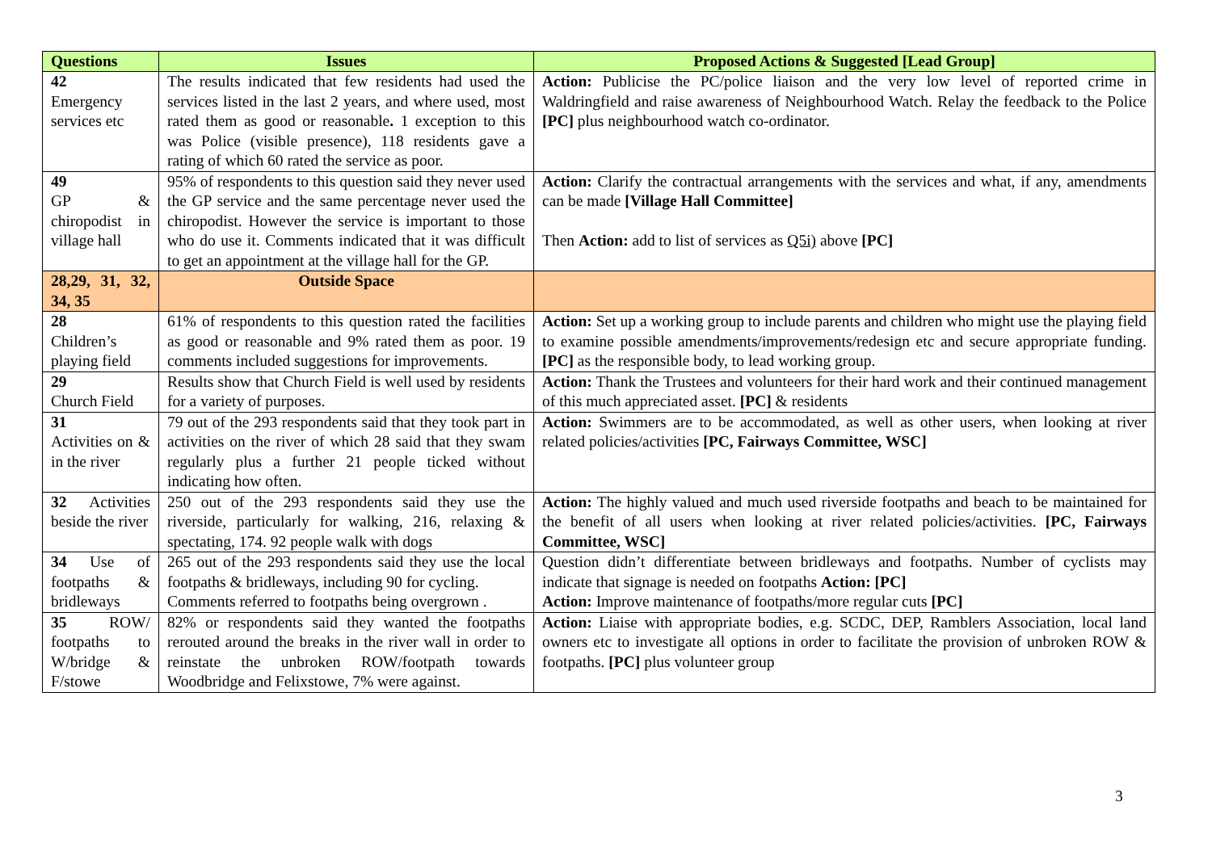| Questions | Issues | Proposed Actions & Suggested [Lead Group] |
| --- | --- | --- |
| 42 Emergency services etc | The results indicated that few residents had used the services listed in the last 2 years, and where used, most rated them as good or reasonable . 1 exception to this was Police (visible presence), 118 residents gave a rating of which 60 rated the service as poor. | Action: Publicise the PC/police liaison and the very low level of reported crime in Waldringfield and raise awareness of Neighbourhood Watch. Relay the feedback to the Police [PC] plus neighbourhood watch co-ordinator. |
| 49 GP & chiropodist in village hall | 95% of respondents to this question said they never used the GP service and the same percentage never used the chiropodist. However the service is important to those who do use it. Comments indicated that it was difficult to get an appointment at the village hall for the GP. | Action: Clarify the contractual arrangements with the services and what, if any, amendments can be made [Village Hall Committee] Then Action: add to list of services as Q5i) above [PC] |
| 28,29, 31, 32, 34, 35 | Outside Space | |
| 28 Children’s playing field | 61% of respondents to this question rated the facilities as good or reasonable and 9% rated them as poor. 19 comments included suggestions for improvements. | Action: Set up a working group to include parents and children who might use the playing field to examine possible amendments/improvements/redesign etc and secure appropriate funding. [PC] as the responsible body, to lead working group. |
| 29 Church Field | Results show that Church Field is well used by residents for a variety of purposes. | Action: Thank the Trustees and volunteers for their hard work and their continued management of this much appreciated asset. [PC] & residents |
| 31 Activities on & in the river | 79 out of the 293 respondents said that they took part in activities on the river of which 28 said that they swam regularly plus a further 21 people ticked without indicating how often. | Action: Swimmers are to be accommodated, as well as other users, when looking at river related policies/activities [PC, Fairways Committee, WSC] |
| 32 Activities beside the river | 250 out of the 293 respondents said they use the riverside, particularly for walking, 216, relaxing & spectating, 174. 92 people walk with dogs | Action: The highly valued and much used riverside footpaths and beach to be maintained for the benefit of all users when looking at river related policies/activities. [PC, Fairways Committee, WSC] |
| 34 Use of footpaths & bridleways | 265 out of the 293 respondents said they use the local footpaths & bridleways, including 90 for cycling. Comments referred to footpaths being overgrown . | Question didn’t differentiate between bridleways and footpaths. Number of cyclists may indicate that signage is needed on footpaths Action: [PC] Action: Improve maintenance of footpaths/more regular cuts [PC] |
| 35 ROW/ footpaths to W/bridge & F/stowe | 82% or respondents said they wanted the footpaths rerouted around the breaks in the river wall in order to reinstate the unbroken ROW/footpath towards Woodbridge and Felixstowe, 7% were against. | Action: Liaise with appropriate bodies, e.g. SCDC, DEP, Ramblers Association, local land owners etc to investigate all options in order to facilitate the provision of unbroken ROW & footpaths. [PC] plus volunteer group |
3